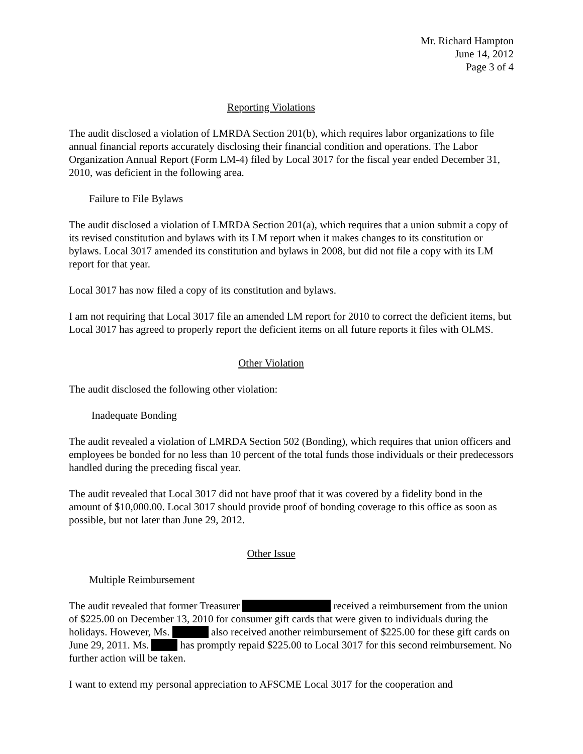Mr. Richard Hampton
June 14, 2012
Page 3 of 4
Reporting Violations
The audit disclosed a violation of LMRDA Section 201(b), which requires labor organizations to file annual financial reports accurately disclosing their financial condition and operations. The Labor Organization Annual Report (Form LM-4) filed by Local 3017 for the fiscal year ended December 31, 2010, was deficient in the following area.
Failure to File Bylaws
The audit disclosed a violation of LMRDA Section 201(a), which requires that a union submit a copy of its revised constitution and bylaws with its LM report when it makes changes to its constitution or bylaws. Local 3017 amended its constitution and bylaws in 2008, but did not file a copy with its LM report for that year.
Local 3017 has now filed a copy of its constitution and bylaws.
I am not requiring that Local 3017 file an amended LM report for 2010 to correct the deficient items, but Local 3017 has agreed to properly report the deficient items on all future reports it files with OLMS.
Other Violation
The audit disclosed the following other violation:
Inadequate Bonding
The audit revealed a violation of LMRDA Section 502 (Bonding), which requires that union officers and employees be bonded for no less than 10 percent of the total funds those individuals or their predecessors handled during the preceding fiscal year.
The audit revealed that Local 3017 did not have proof that it was covered by a fidelity bond in the amount of $10,000.00. Local 3017 should provide proof of bonding coverage to this office as soon as possible, but not later than June 29, 2012.
Other Issue
Multiple Reimbursement
The audit revealed that former Treasurer received a reimbursement from the union of $225.00 on December 13, 2010 for consumer gift cards that were given to individuals during the holidays. However, Ms. also received another reimbursement of $225.00 for these gift cards on June 29, 2011. Ms. has promptly repaid $225.00 to Local 3017 for this second reimbursement. No further action will be taken.
I want to extend my personal appreciation to AFSCME Local 3017 for the cooperation and